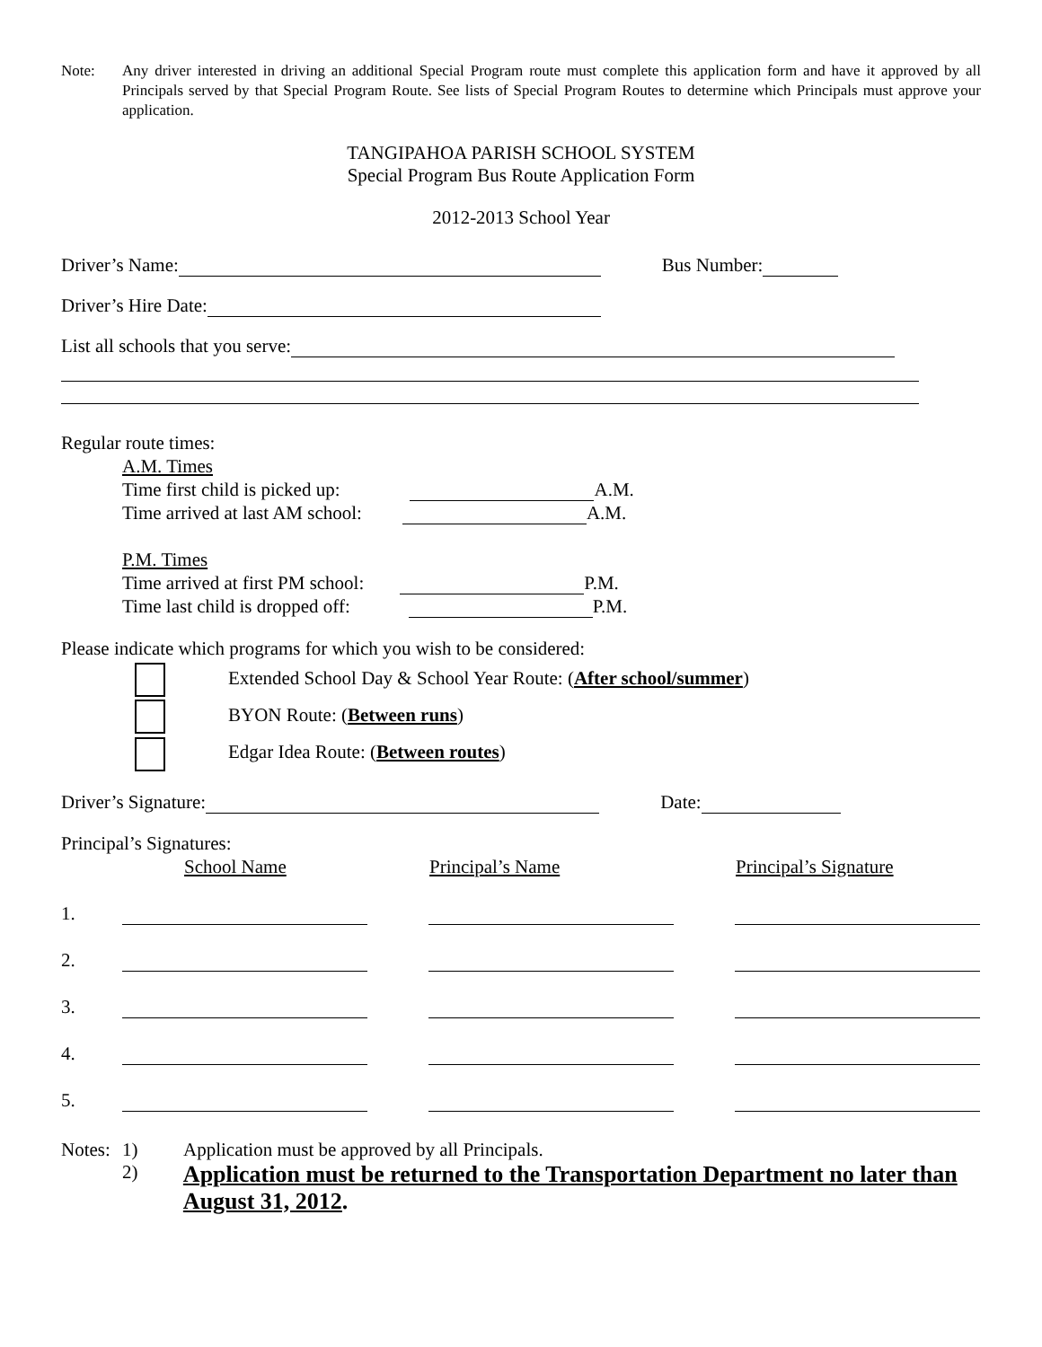Note: Any driver interested in driving an additional Special Program route must complete this application form and have it approved by all Principals served by that Special Program Route. See lists of Special Program Routes to determine which Principals must approve your application.
TANGIPAHOA PARISH SCHOOL SYSTEM
Special Program Bus Route Application Form
2012-2013 School Year
Driver’s Name: Bus Number:
Driver’s Hire Date:
List all schools that you serve:
Regular route times:
A.M. Times
Time first child is picked up: A.M.
Time arrived at last AM school: A.M.
P.M. Times
Time arrived at first PM school: P.M.
Time last child is dropped off: P.M.
Please indicate which programs for which you wish to be considered:
Extended School Day & School Year Route: (After school/summer)
BYON Route: (Between runs)
Edgar Idea Route: (Between routes)
Driver’s Signature: Date:
Principal’s Signatures:
School Name Principal’s Name Principal’s Signature
1.
2.
3.
4.
5.
Notes: 1) Application must be approved by all Principals.
2) Application must be returned to the Transportation Department no later than August 31, 2012.